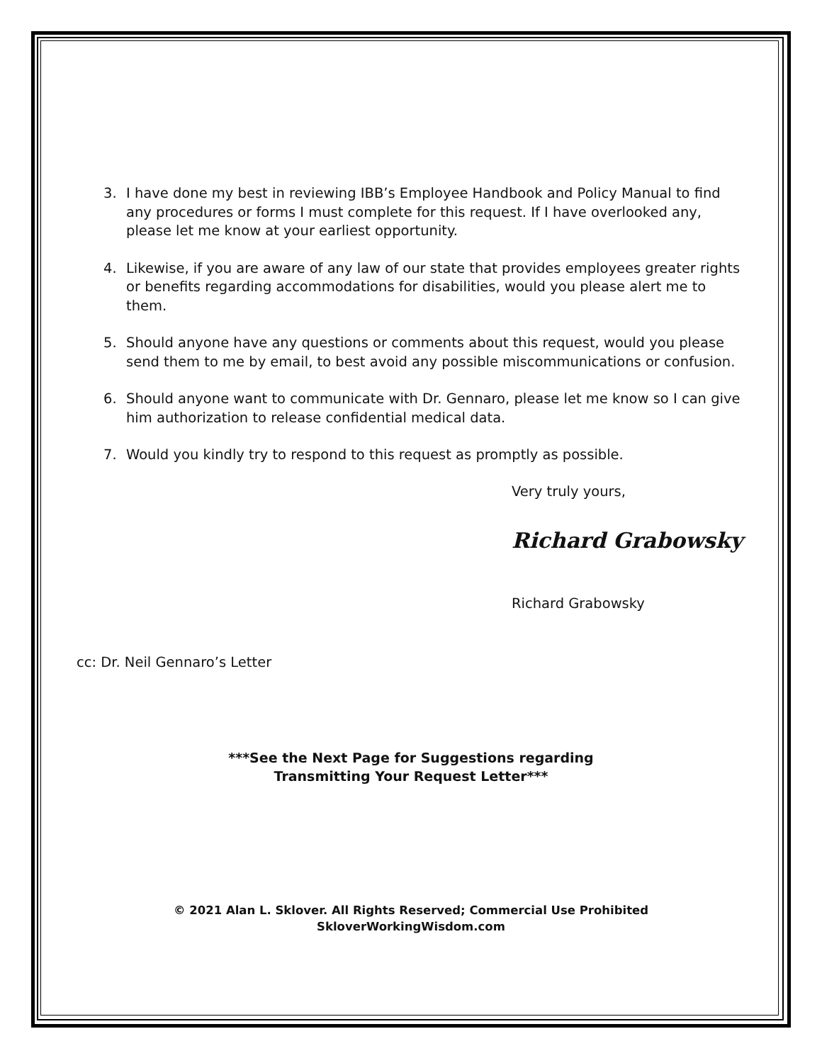3. I have done my best in reviewing IBB’s Employee Handbook and Policy Manual to find any procedures or forms I must complete for this request. If I have overlooked any, please let me know at your earliest opportunity.
4. Likewise, if you are aware of any law of our state that provides employees greater rights or benefits regarding accommodations for disabilities, would you please alert me to them.
5. Should anyone have any questions or comments about this request, would you please send them to me by email, to best avoid any possible miscommunications or confusion.
6. Should anyone want to communicate with Dr. Gennaro, please let me know so I can give him authorization to release confidential medical data.
7. Would you kindly try to respond to this request as promptly as possible.
Very truly yours,
Richard Grabowsky
Richard Grabowsky
cc: Dr. Neil Gennaro’s Letter
***See the Next Page for Suggestions regarding
Transmitting Your Request Letter***
© 2021 Alan L. Sklover. All Rights Reserved; Commercial Use Prohibited
SkloverWorkingWisdom.com